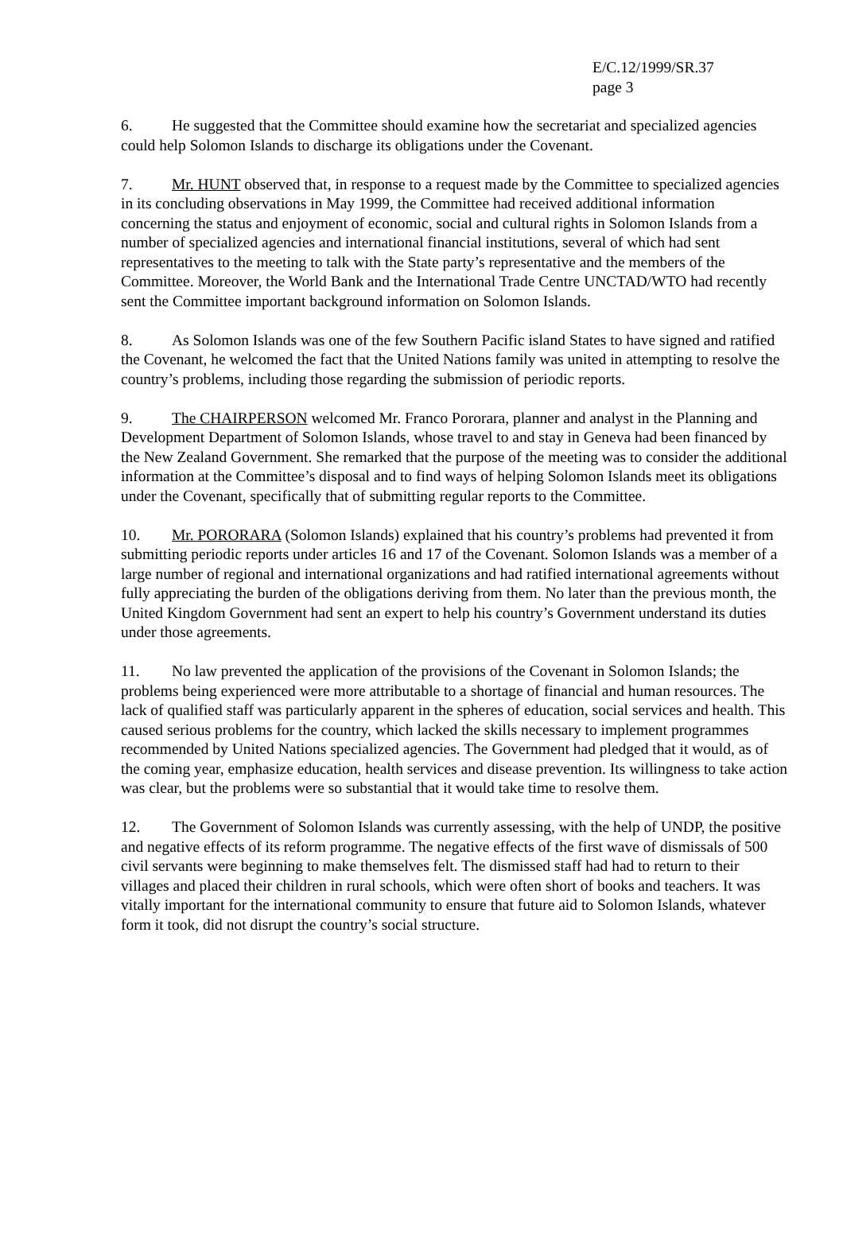E/C.12/1999/SR.37
page 3
6. He suggested that the Committee should examine how the secretariat and specialized agencies could help Solomon Islands to discharge its obligations under the Covenant.
7. Mr. HUNT observed that, in response to a request made by the Committee to specialized agencies in its concluding observations in May 1999, the Committee had received additional information concerning the status and enjoyment of economic, social and cultural rights in Solomon Islands from a number of specialized agencies and international financial institutions, several of which had sent representatives to the meeting to talk with the State party’s representative and the members of the Committee. Moreover, the World Bank and the International Trade Centre UNCTAD/WTO had recently sent the Committee important background information on Solomon Islands.
8. As Solomon Islands was one of the few Southern Pacific island States to have signed and ratified the Covenant, he welcomed the fact that the United Nations family was united in attempting to resolve the country’s problems, including those regarding the submission of periodic reports.
9. The CHAIRPERSON welcomed Mr. Franco Pororara, planner and analyst in the Planning and Development Department of Solomon Islands, whose travel to and stay in Geneva had been financed by the New Zealand Government. She remarked that the purpose of the meeting was to consider the additional information at the Committee’s disposal and to find ways of helping Solomon Islands meet its obligations under the Covenant, specifically that of submitting regular reports to the Committee.
10. Mr. PORORARA (Solomon Islands) explained that his country’s problems had prevented it from submitting periodic reports under articles 16 and 17 of the Covenant. Solomon Islands was a member of a large number of regional and international organizations and had ratified international agreements without fully appreciating the burden of the obligations deriving from them. No later than the previous month, the United Kingdom Government had sent an expert to help his country’s Government understand its duties under those agreements.
11. No law prevented the application of the provisions of the Covenant in Solomon Islands; the problems being experienced were more attributable to a shortage of financial and human resources. The lack of qualified staff was particularly apparent in the spheres of education, social services and health. This caused serious problems for the country, which lacked the skills necessary to implement programmes recommended by United Nations specialized agencies. The Government had pledged that it would, as of the coming year, emphasize education, health services and disease prevention. Its willingness to take action was clear, but the problems were so substantial that it would take time to resolve them.
12. The Government of Solomon Islands was currently assessing, with the help of UNDP, the positive and negative effects of its reform programme. The negative effects of the first wave of dismissals of 500 civil servants were beginning to make themselves felt. The dismissed staff had had to return to their villages and placed their children in rural schools, which were often short of books and teachers. It was vitally important for the international community to ensure that future aid to Solomon Islands, whatever form it took, did not disrupt the country’s social structure.